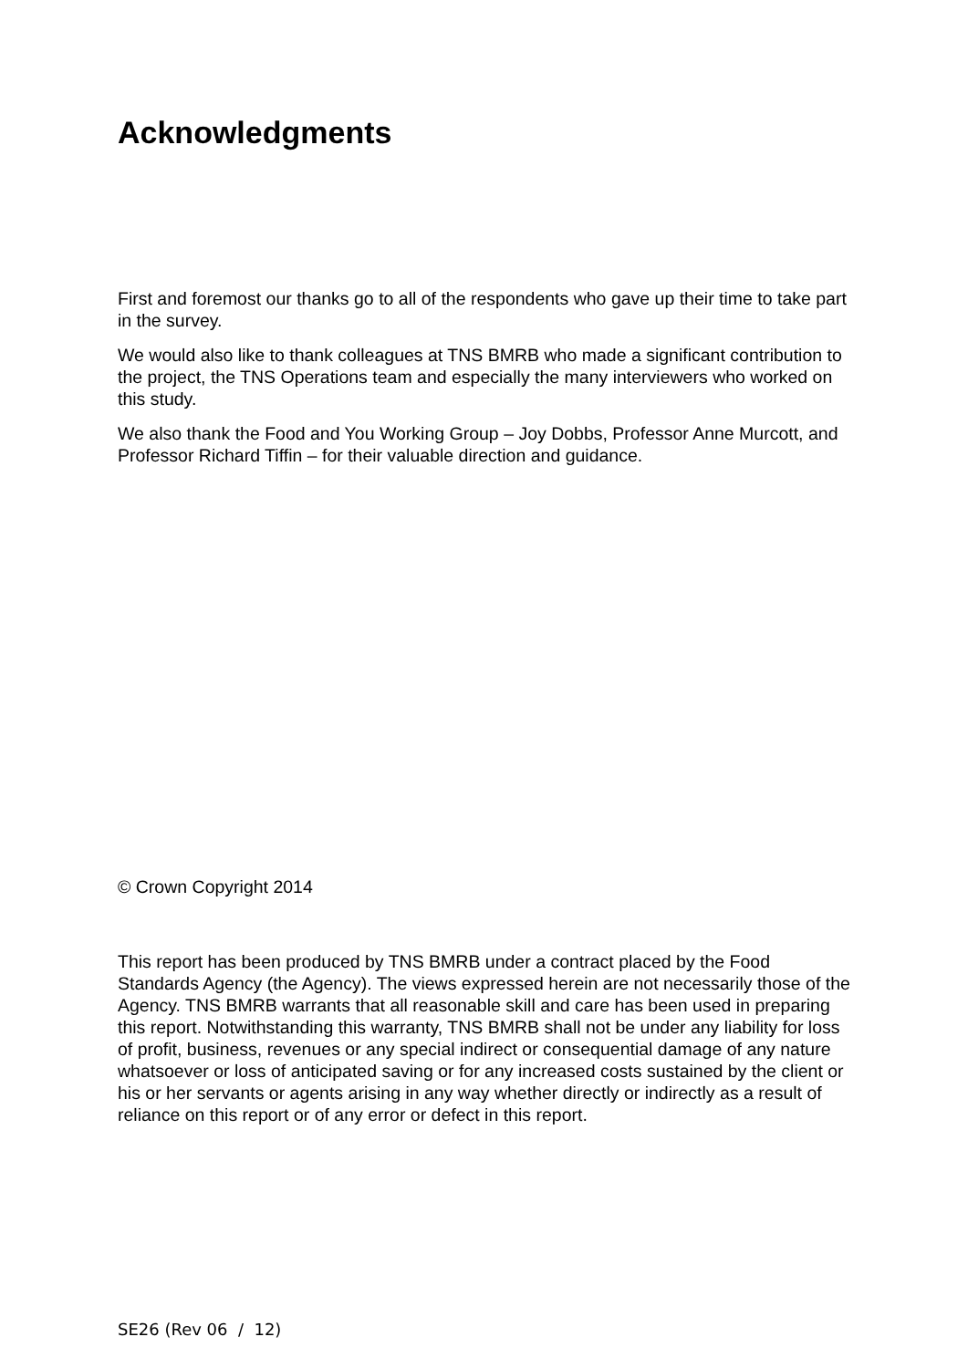Acknowledgments
First and foremost our thanks go to all of the respondents who gave up their time to take part in the survey.
We would also like to thank colleagues at TNS BMRB who made a significant contribution to the project, the TNS Operations team and especially the many interviewers who worked on this study.
We also thank the Food and You Working Group – Joy Dobbs, Professor Anne Murcott, and Professor Richard Tiffin – for their valuable direction and guidance.
© Crown Copyright 2014
This report has been produced by TNS BMRB under a contract placed by the Food Standards Agency (the Agency). The views expressed herein are not necessarily those of the Agency. TNS BMRB warrants that all reasonable skill and care has been used in preparing this report. Notwithstanding this warranty, TNS BMRB shall not be under any liability for loss of profit, business, revenues or any special indirect or consequential damage of any nature whatsoever or loss of anticipated saving or for any increased costs sustained by the client or his or her servants or agents arising in any way whether directly or indirectly as a result of reliance on this report or of any error or defect in this report.
SE26 (Rev 06 / 12)